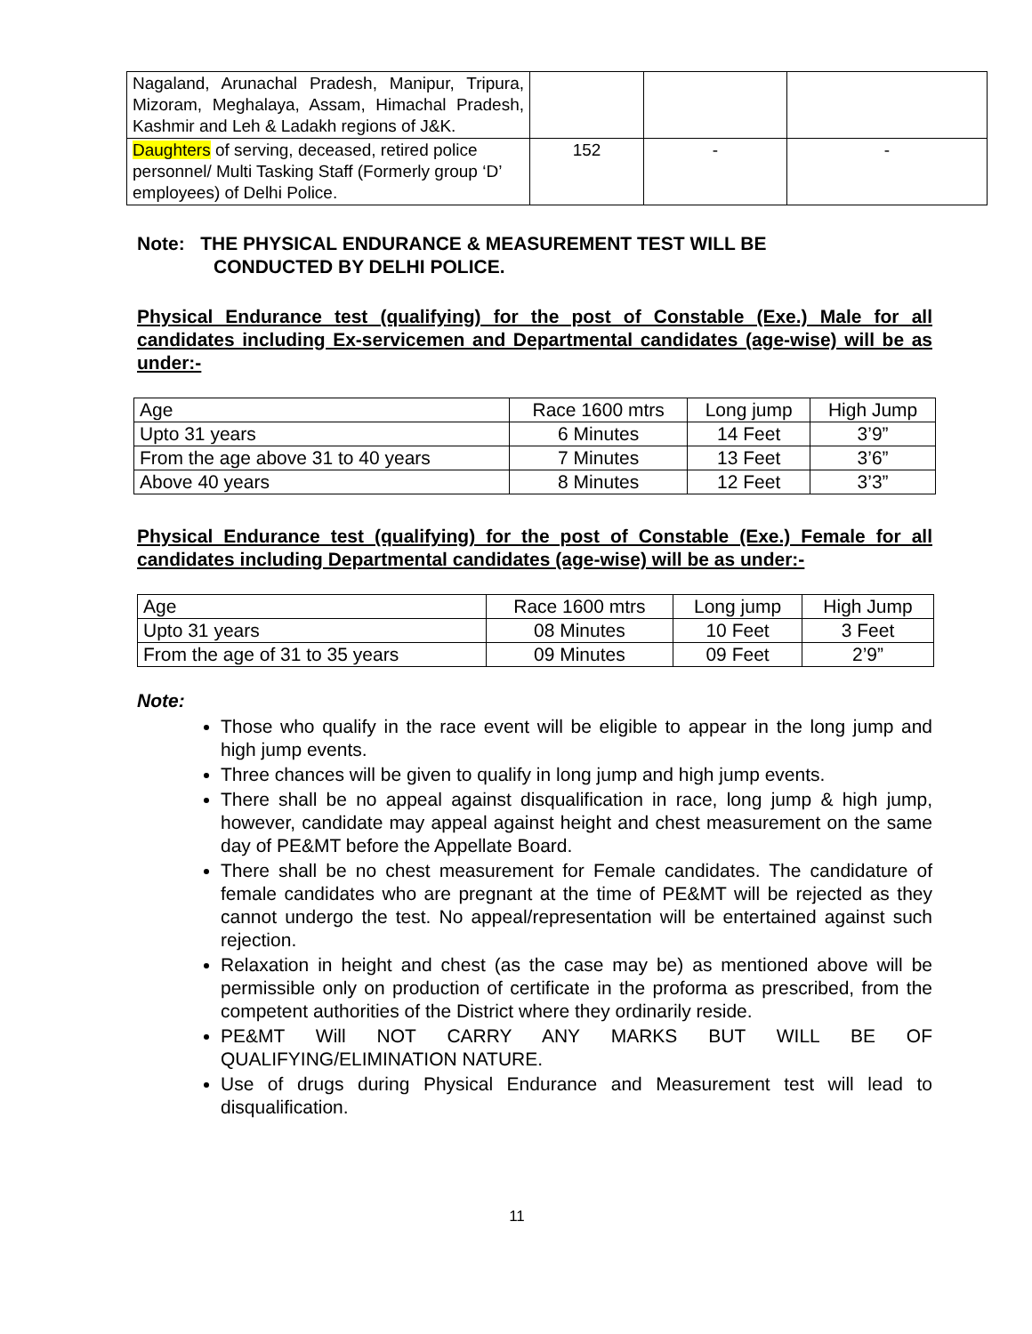| Nagaland, Arunachal Pradesh, Manipur, Tripura, Mizoram, Meghalaya, Assam, Himachal Pradesh, Kashmir and Leh & Ladakh regions of J&K. | | | |
| Daughters of serving, deceased, retired police personnel/ Multi Tasking Staff (Formerly group ‘D’ employees) of Delhi Police. | 152 | - | - |
Note: THE PHYSICAL ENDURANCE & MEASUREMENT TEST WILL BE
CONDUCTED BY DELHI POLICE.
Physical Endurance test (qualifying) for the post of Constable (Exe.) Male for all candidates including Ex-servicemen and Departmental candidates (age-wise) will be as under:-
| Age | Race 1600 mtrs | Long jump | High Jump |
| Upto 31 years | 6 Minutes | 14 Feet | 3’9” |
| From the age above 31 to 40 years | 7 Minutes | 13 Feet | 3’6” |
| Above 40 years | 8 Minutes | 12 Feet | 3’3” |
Physical Endurance test (qualifying) for the post of Constable (Exe.) Female for all candidates including Departmental candidates (age-wise) will be as under:-
| Age | Race 1600 mtrs | Long jump | High Jump |
| Upto 31 years | 08 Minutes | 10 Feet | 3 Feet |
| From the age of 31 to 35 years | 09 Minutes | 09 Feet | 2’9” |
Note:
Those who qualify in the race event will be eligible to appear in the long jump and high jump events.
Three chances will be given to qualify in long jump and high jump events.
There shall be no appeal against disqualification in race, long jump & high jump, however, candidate may appeal against height and chest measurement on the same day of PE&MT before the Appellate Board.
There shall be no chest measurement for Female candidates. The candidature of female candidates who are pregnant at the time of PE&MT will be rejected as they cannot undergo the test. No appeal/representation will be entertained against such rejection.
Relaxation in height and chest (as the case may be) as mentioned above will be permissible only on production of certificate in the proforma as prescribed, from the competent authorities of the District where they ordinarily reside.
PE&MT Will NOT CARRY ANY MARKS BUT WILL BE OF QUALIFYING/ELIMINATION NATURE.
Use of drugs during Physical Endurance and Measurement test will lead to disqualification.
11